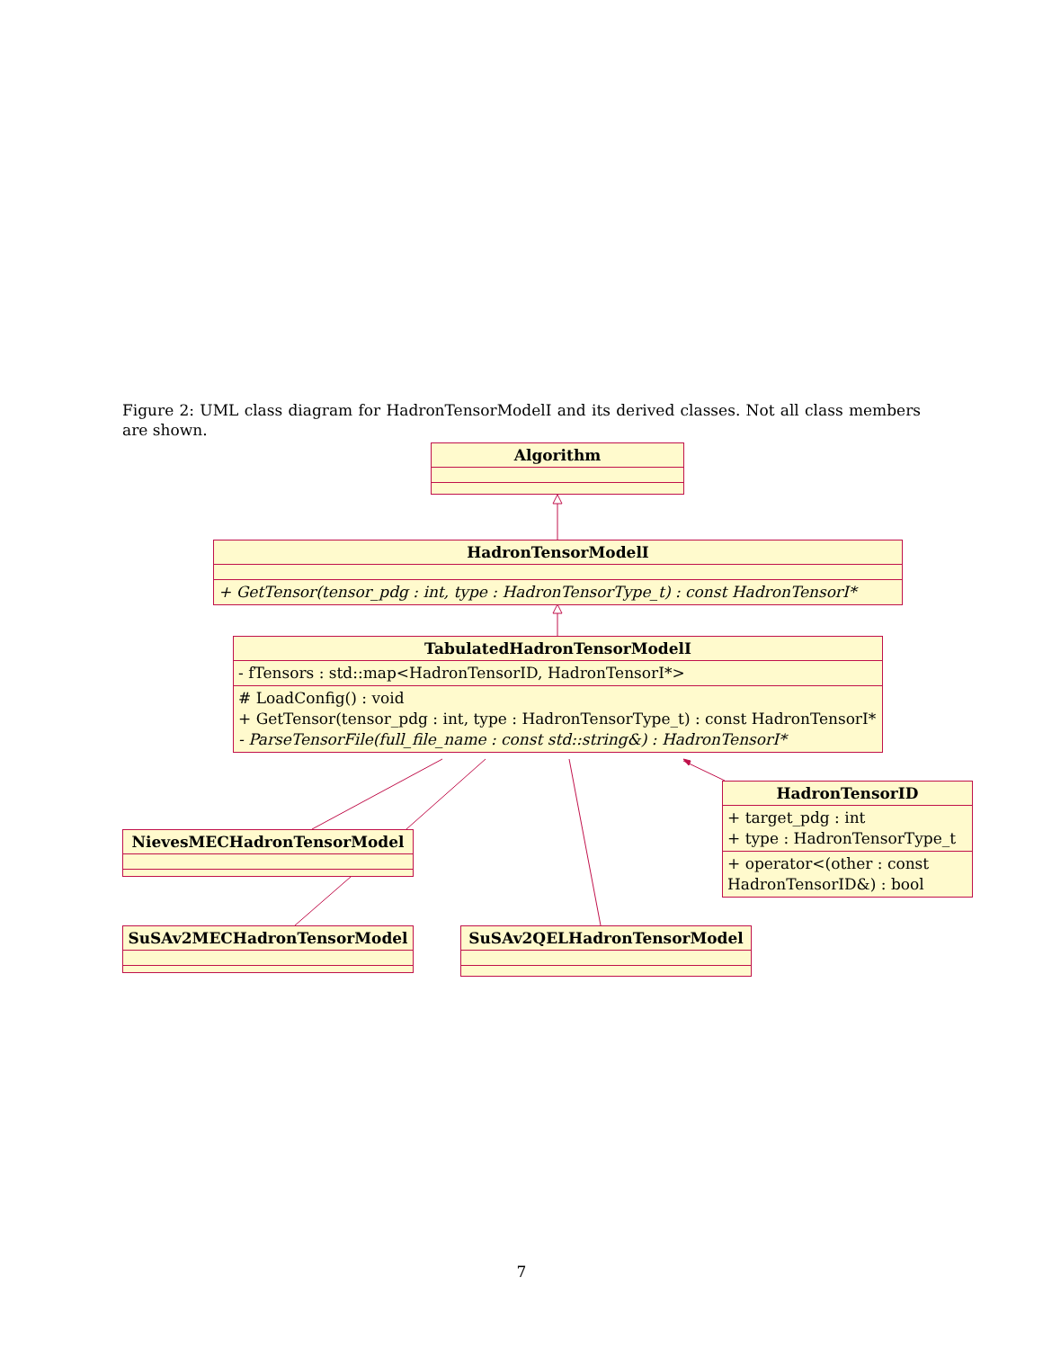Figure 2: UML class diagram for HadronTensorModelI and its derived classes. Not all class members are shown.
Algorithm
HadronTensorModelI
+ GetTensor(tensor_pdg : int, type : HadronTensorType_t) : const HadronTensorI*
TabulatedHadronTensorModelI
- fTensors : std::map<HadronTensorID, HadronTensorI*>
# LoadConfig() : void
+ GetTensor(tensor_pdg : int, type : HadronTensorType_t) : const HadronTensorI*
- ParseTensorFile(full_file_name : const std::string&) : HadronTensorI*
HadronTensorID
+ target_pdg : int
+ type : HadronTensorType_t
+ operator<(other : const HadronTensorID&) : bool
NievesMECHadronTensorModel
SuSAv2MECHadronTensorModel SuSAv2QELHadronTensorModel
7